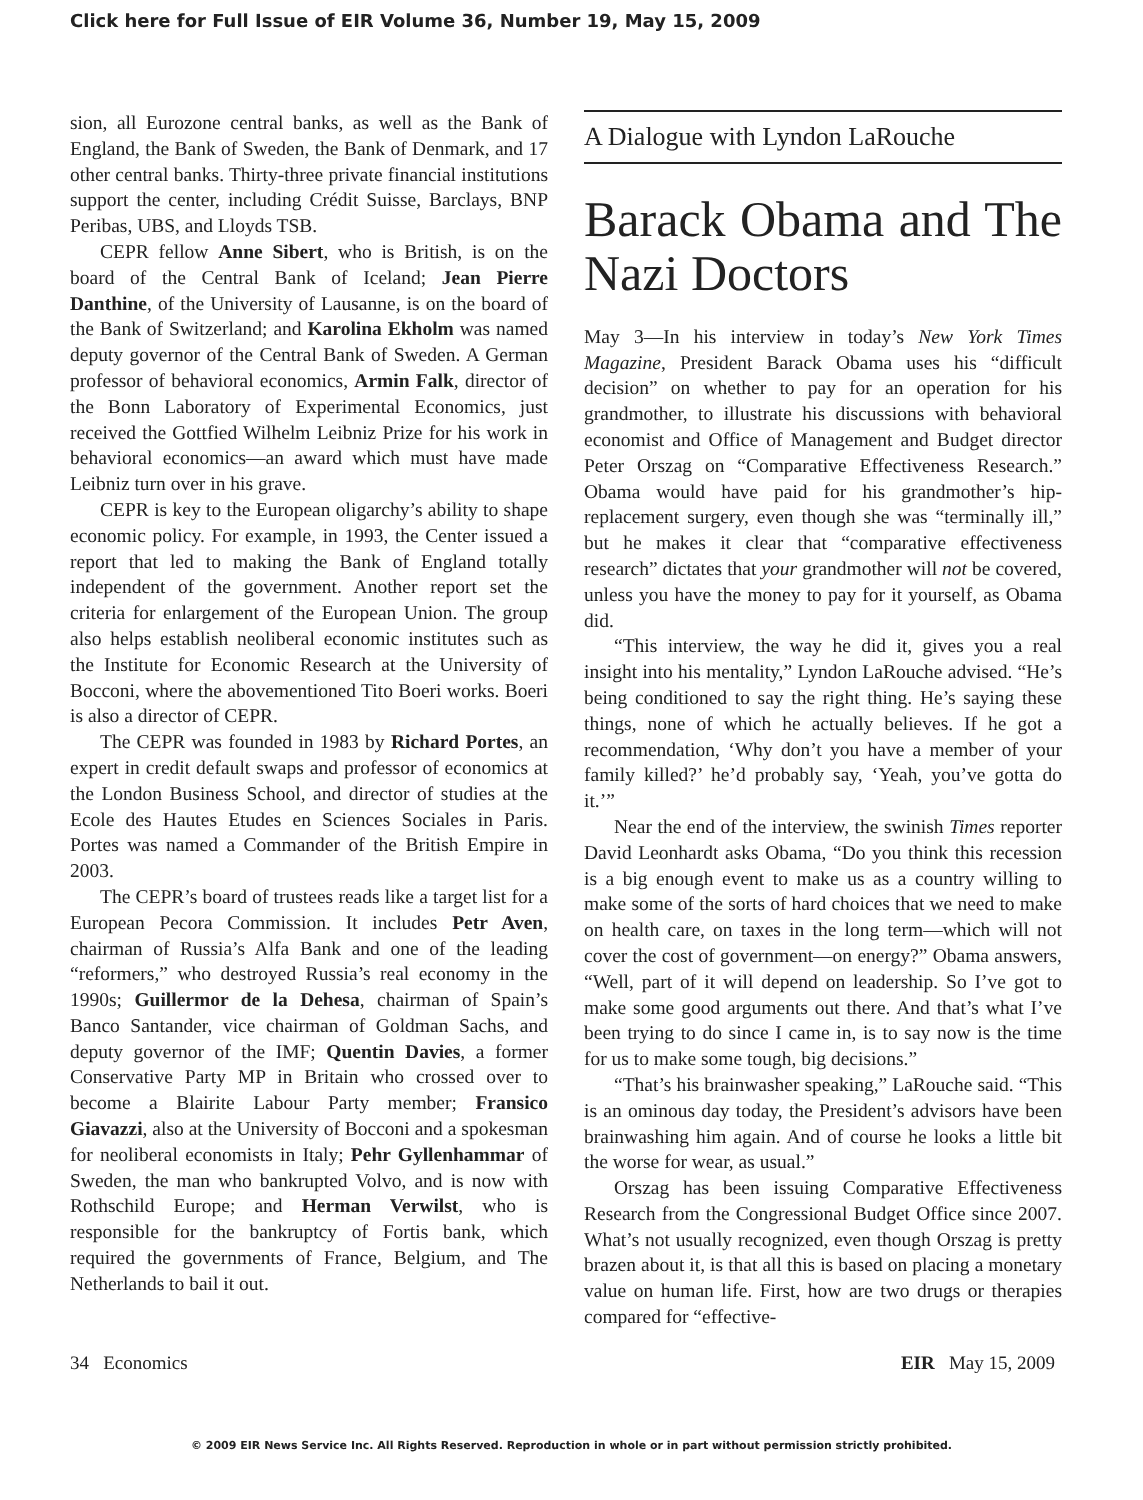Click here for Full Issue of EIR Volume 36, Number 19, May 15, 2009
sion, all Eurozone central banks, as well as the Bank of England, the Bank of Sweden, the Bank of Denmark, and 17 other central banks. Thirty-three private financial institutions support the center, including Crédit Suisse, Barclays, BNP Peribas, UBS, and Lloyds TSB.
CEPR fellow Anne Sibert, who is British, is on the board of the Central Bank of Iceland; Jean Pierre Danthine, of the University of Lausanne, is on the board of the Bank of Switzerland; and Karolina Ekholm was named deputy governor of the Central Bank of Sweden. A German professor of behavioral economics, Armin Falk, director of the Bonn Laboratory of Experimental Economics, just received the Gottfied Wilhelm Leibniz Prize for his work in behavioral economics—an award which must have made Leibniz turn over in his grave.
CEPR is key to the European oligarchy’s ability to shape economic policy. For example, in 1993, the Center issued a report that led to making the Bank of England totally independent of the government. Another report set the criteria for enlargement of the European Union. The group also helps establish neoliberal economic institutes such as the Institute for Economic Research at the University of Bocconi, where the abovementioned Tito Boeri works. Boeri is also a director of CEPR.
The CEPR was founded in 1983 by Richard Portes, an expert in credit default swaps and professor of economics at the London Business School, and director of studies at the Ecole des Hautes Etudes en Sciences Sociales in Paris. Portes was named a Commander of the British Empire in 2003.
The CEPR’s board of trustees reads like a target list for a European Pecora Commission. It includes Petr Aven, chairman of Russia’s Alfa Bank and one of the leading “reformers,” who destroyed Russia’s real economy in the 1990s; Guillermor de la Dehesa, chairman of Spain’s Banco Santander, vice chairman of Goldman Sachs, and deputy governor of the IMF; Quentin Davies, a former Conservative Party MP in Britain who crossed over to become a Blairite Labour Party member; Fransico Giavazzi, also at the University of Bocconi and a spokesman for neoliberal economists in Italy; Pehr Gyllenhammar of Sweden, the man who bankrupted Volvo, and is now with Rothschild Europe; and Herman Verwilst, who is responsible for the bankruptcy of Fortis bank, which required the governments of France, Belgium, and The Netherlands to bail it out.
A Dialogue with Lyndon LaRouche
Barack Obama and The Nazi Doctors
May 3—In his interview in today’s New York Times Magazine, President Barack Obama uses his “difficult decision” on whether to pay for an operation for his grandmother, to illustrate his discussions with behavioral economist and Office of Management and Budget director Peter Orszag on “Comparative Effectiveness Research.” Obama would have paid for his grandmother’s hip-replacement surgery, even though she was “terminally ill,” but he makes it clear that “comparative effectiveness research” dictates that your grandmother will not be covered, unless you have the money to pay for it yourself, as Obama did.
“This interview, the way he did it, gives you a real insight into his mentality,” Lyndon LaRouche advised. “He’s being conditioned to say the right thing. He’s saying these things, none of which he actually believes. If he got a recommendation, ‘Why don’t you have a member of your family killed?’ he’d probably say, ‘Yeah, you’ve gotta do it.’”
Near the end of the interview, the swinish Times reporter David Leonhardt asks Obama, “Do you think this recession is a big enough event to make us as a country willing to make some of the sorts of hard choices that we need to make on health care, on taxes in the long term—which will not cover the cost of government—on energy?” Obama answers, “Well, part of it will depend on leadership. So I’ve got to make some good arguments out there. And that’s what I’ve been trying to do since I came in, is to say now is the time for us to make some tough, big decisions.”
“That’s his brainwasher speaking,” LaRouche said. “This is an ominous day today, the President’s advisors have been brainwashing him again. And of course he looks a little bit the worse for wear, as usual.”
Orszag has been issuing Comparative Effectiveness Research from the Congressional Budget Office since 2007. What’s not usually recognized, even though Orszag is pretty brazen about it, is that all this is based on placing a monetary value on human life. First, how are two drugs or therapies compared for “effective-
34 Economics EIR May 15, 2009
© 2009 EIR News Service Inc. All Rights Reserved. Reproduction in whole or in part without permission strictly prohibited.